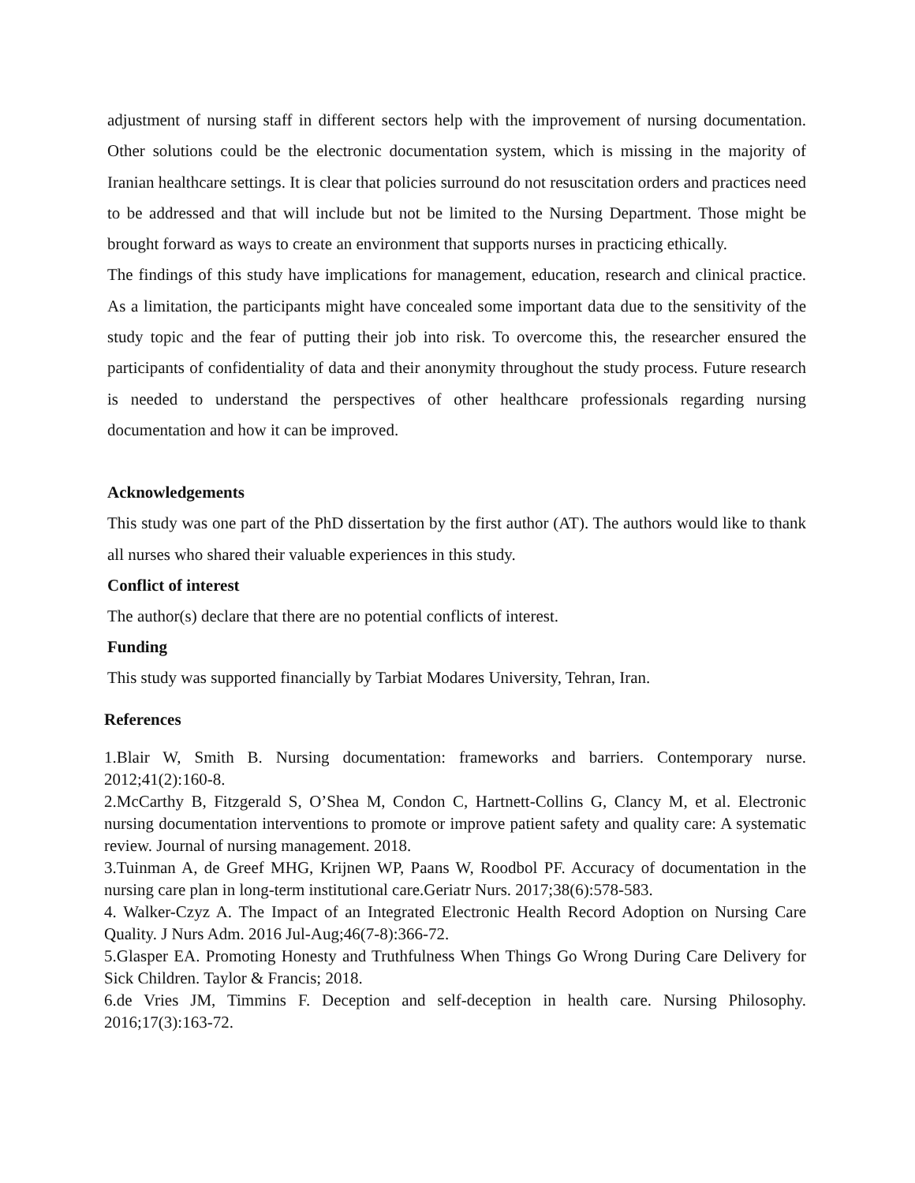adjustment of nursing staff in different sectors help with the improvement of nursing documentation. Other solutions could be the electronic documentation system, which is missing in the majority of Iranian healthcare settings. It is clear that policies surround do not resuscitation orders and practices need to be addressed and that will include but not be limited to the Nursing Department. Those might be brought forward as ways to create an environment that supports nurses in practicing ethically.
The findings of this study have implications for management, education, research and clinical practice. As a limitation, the participants might have concealed some important data due to the sensitivity of the study topic and the fear of putting their job into risk. To overcome this, the researcher ensured the participants of confidentiality of data and their anonymity throughout the study process. Future research is needed to understand the perspectives of other healthcare professionals regarding nursing documentation and how it can be improved.
Acknowledgements
This study was one part of the PhD dissertation by the first author (AT). The authors would like to thank all nurses who shared their valuable experiences in this study.
Conflict of interest
The author(s) declare that there are no potential conflicts of interest.
Funding
This study was supported financially by Tarbiat Modares University, Tehran, Iran.
References
1.Blair W, Smith B. Nursing documentation: frameworks and barriers. Contemporary nurse. 2012;41(2):160-8.
2.McCarthy B, Fitzgerald S, O’Shea M, Condon C, Hartnett-Collins G, Clancy M, et al. Electronic nursing documentation interventions to promote or improve patient safety and quality care: A systematic review. Journal of nursing management. 2018.
3.Tuinman A, de Greef MHG, Krijnen WP, Paans W, Roodbol PF. Accuracy of documentation in the nursing care plan in long-term institutional care.Geriatr Nurs. 2017;38(6):578-583.
4. Walker-Czyz A. The Impact of an Integrated Electronic Health Record Adoption on Nursing Care Quality. J Nurs Adm. 2016 Jul-Aug;46(7-8):366-72.
5.Glasper EA. Promoting Honesty and Truthfulness When Things Go Wrong During Care Delivery for Sick Children. Taylor & Francis; 2018.
6.de Vries JM, Timmins F. Deception and self-deception in health care. Nursing Philosophy. 2016;17(3):163-72.